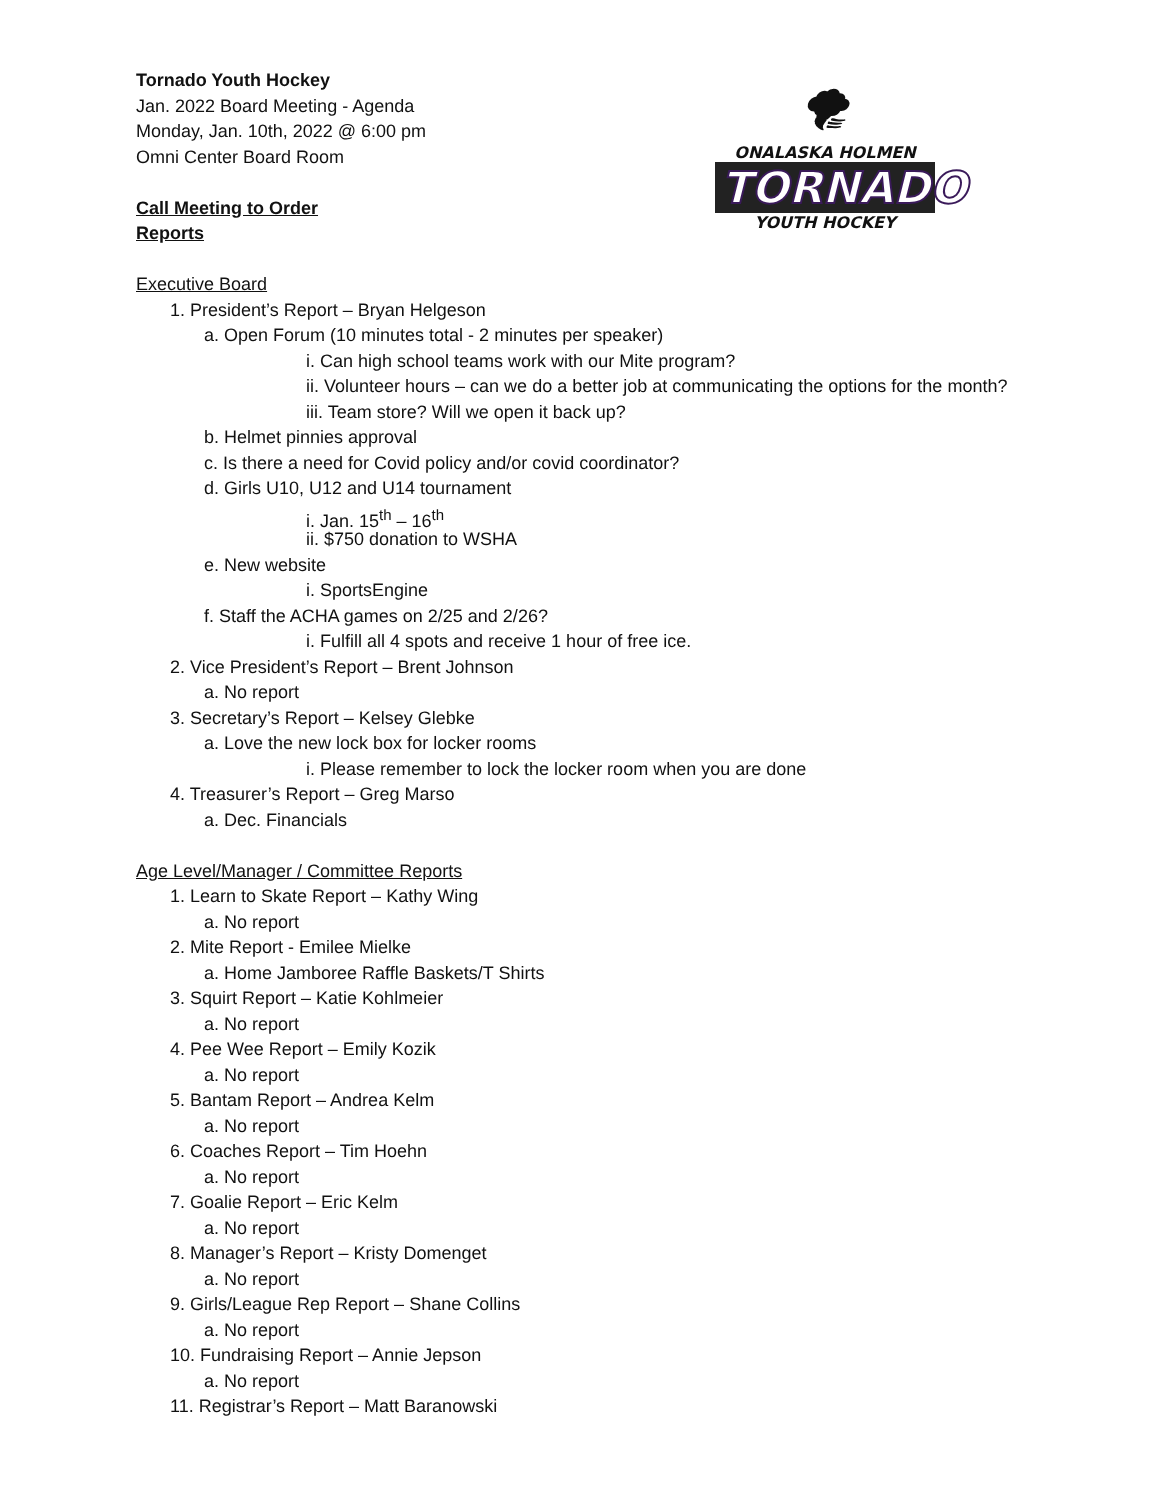🌪
ONALASKA HOLMEN
TORNADO
YOUTH HOCKEY
Tornado Youth Hockey
Jan. 2022 Board Meeting - Agenda
Monday, Jan. 10th, 2022 @ 6:00 pm
Omni Center Board Room
Call Meeting to Order
Reports
Executive Board
1. President’s Report – Bryan Helgeson
a. Open Forum (10 minutes total - 2 minutes per speaker)
i. Can high school teams work with our Mite program?
ii. Volunteer hours – can we do a better job at communicating the options for the month?
iii. Team store? Will we open it back up?
b. Helmet pinnies approval
c. Is there a need for Covid policy and/or covid coordinator?
d. Girls U10, U12 and U14 tournament
i. Jan. 15<sup>th</sup> – 16<sup>th</sup>
ii. $750 donation to WSHA
e. New website
i. SportsEngine
f. Staff the ACHA games on 2/25 and 2/26?
i. Fulfill all 4 spots and receive 1 hour of free ice.
2. Vice President’s Report – Brent Johnson
a. No report
3. Secretary’s Report – Kelsey Glebke
a. Love the new lock box for locker rooms
i. Please remember to lock the locker room when you are done
4. Treasurer’s Report – Greg Marso
a. Dec. Financials
Age Level/Manager / Committee Reports
1. Learn to Skate Report – Kathy Wing
a. No report
2. Mite Report - Emilee Mielke
a. Home Jamboree Raffle Baskets/T Shirts
3. Squirt Report – Katie Kohlmeier
a. No report
4. Pee Wee Report – Emily Kozik
a. No report
5. Bantam Report – Andrea Kelm
a. No report
6. Coaches Report – Tim Hoehn
a. No report
7. Goalie Report – Eric Kelm
a. No report
8. Manager’s Report – Kristy Domenget
a. No report
9. Girls/League Rep Report – Shane Collins
a. No report
10. Fundraising Report – Annie Jepson
a. No report
11. Registrar’s Report – Matt Baranowski